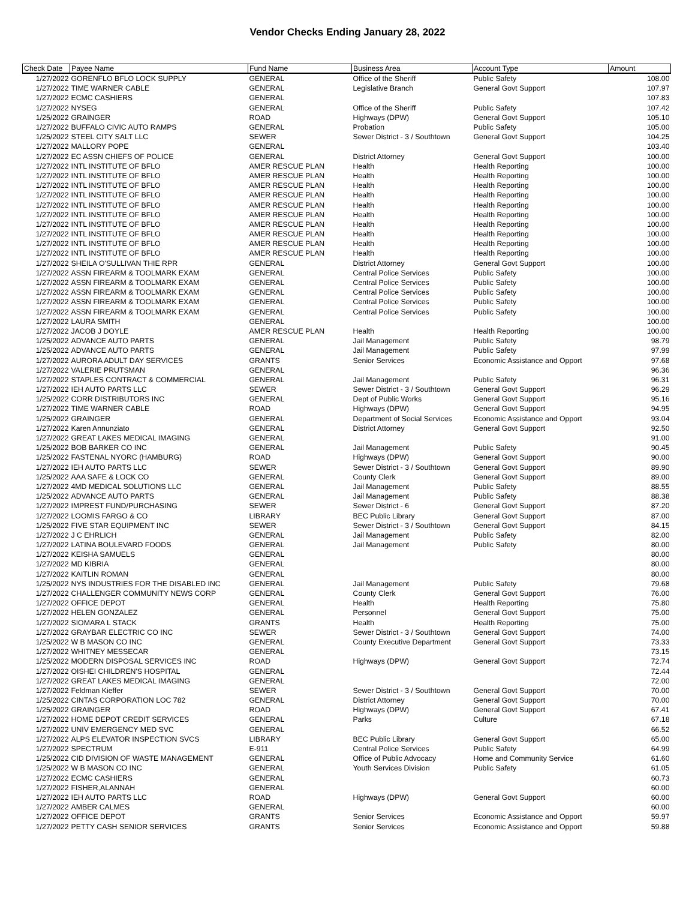Vendor Checks Ending January 28, 2022
| Check Date | Payee Name | Fund Name | Business Area | Account Type | Amount |
| --- | --- | --- | --- | --- | --- |
| 1/27/2022 | GORENFLO BFLO LOCK SUPPLY | GENERAL | Office of the Sheriff | Public Safety | 108.00 |
| 1/27/2022 | TIME WARNER CABLE | GENERAL | Legislative Branch | General Govt Support | 107.97 |
| 1/27/2022 | ECMC CASHIERS | GENERAL | | | 107.83 |
| 1/27/2022 | NYSEG | GENERAL | Office of the Sheriff | Public Safety | 107.42 |
| 1/25/2022 | GRAINGER | ROAD | Highways (DPW) | General Govt Support | 105.10 |
| 1/27/2022 | BUFFALO CIVIC AUTO RAMPS | GENERAL | Probation | Public Safety | 105.00 |
| 1/25/2022 | STEEL CITY SALT LLC | SEWER | Sewer District - 3 / Southtown | General Govt Support | 104.25 |
| 1/27/2022 | MALLORY POPE | GENERAL | | | 103.40 |
| 1/27/2022 | EC ASSN CHIEFS OF POLICE | GENERAL | District Attorney | General Govt Support | 100.00 |
| 1/27/2022 | INTL INSTITUTE OF BFLO | AMER RESCUE PLAN | Health | Health Reporting | 100.00 |
| 1/27/2022 | INTL INSTITUTE OF BFLO | AMER RESCUE PLAN | Health | Health Reporting | 100.00 |
| 1/27/2022 | INTL INSTITUTE OF BFLO | AMER RESCUE PLAN | Health | Health Reporting | 100.00 |
| 1/27/2022 | INTL INSTITUTE OF BFLO | AMER RESCUE PLAN | Health | Health Reporting | 100.00 |
| 1/27/2022 | INTL INSTITUTE OF BFLO | AMER RESCUE PLAN | Health | Health Reporting | 100.00 |
| 1/27/2022 | INTL INSTITUTE OF BFLO | AMER RESCUE PLAN | Health | Health Reporting | 100.00 |
| 1/27/2022 | INTL INSTITUTE OF BFLO | AMER RESCUE PLAN | Health | Health Reporting | 100.00 |
| 1/27/2022 | INTL INSTITUTE OF BFLO | AMER RESCUE PLAN | Health | Health Reporting | 100.00 |
| 1/27/2022 | INTL INSTITUTE OF BFLO | AMER RESCUE PLAN | Health | Health Reporting | 100.00 |
| 1/27/2022 | INTL INSTITUTE OF BFLO | AMER RESCUE PLAN | Health | Health Reporting | 100.00 |
| 1/27/2022 | SHEILA O'SULLIVAN THIE RPR | GENERAL | District Attorney | General Govt Support | 100.00 |
| 1/27/2022 | ASSN FIREARM & TOOLMARK EXAM | GENERAL | Central Police Services | Public Safety | 100.00 |
| 1/27/2022 | ASSN FIREARM & TOOLMARK EXAM | GENERAL | Central Police Services | Public Safety | 100.00 |
| 1/27/2022 | ASSN FIREARM & TOOLMARK EXAM | GENERAL | Central Police Services | Public Safety | 100.00 |
| 1/27/2022 | ASSN FIREARM & TOOLMARK EXAM | GENERAL | Central Police Services | Public Safety | 100.00 |
| 1/27/2022 | ASSN FIREARM & TOOLMARK EXAM | GENERAL | Central Police Services | Public Safety | 100.00 |
| 1/27/2022 | LAURA SMITH | GENERAL | | | 100.00 |
| 1/27/2022 | JACOB J DOYLE | AMER RESCUE PLAN | Health | Health Reporting | 100.00 |
| 1/25/2022 | ADVANCE AUTO PARTS | GENERAL | Jail Management | Public Safety | 98.79 |
| 1/25/2022 | ADVANCE AUTO PARTS | GENERAL | Jail Management | Public Safety | 97.99 |
| 1/27/2022 | AURORA ADULT DAY SERVICES | GRANTS | Senior Services | Economic Assistance and Opport | 97.68 |
| 1/27/2022 | VALERIE PRUTSMAN | GENERAL | | | 96.36 |
| 1/27/2022 | STAPLES CONTRACT & COMMERCIAL | GENERAL | Jail Management | Public Safety | 96.31 |
| 1/27/2022 | IEH AUTO PARTS LLC | SEWER | Sewer District - 3 / Southtown | General Govt Support | 96.29 |
| 1/25/2022 | CORR DISTRIBUTORS INC | GENERAL | Dept of Public Works | General Govt Support | 95.16 |
| 1/27/2022 | TIME WARNER CABLE | ROAD | Highways (DPW) | General Govt Support | 94.95 |
| 1/25/2022 | GRAINGER | GENERAL | Department of Social Services | Economic Assistance and Opport | 93.04 |
| 1/27/2022 | Karen Annunziato | GENERAL | District Attorney | General Govt Support | 92.50 |
| 1/27/2022 | GREAT LAKES MEDICAL IMAGING | GENERAL | | | 91.00 |
| 1/25/2022 | BOB BARKER CO INC | GENERAL | Jail Management | Public Safety | 90.45 |
| 1/25/2022 | FASTENAL NYORC (HAMBURG) | ROAD | Highways (DPW) | General Govt Support | 90.00 |
| 1/27/2022 | IEH AUTO PARTS LLC | SEWER | Sewer District - 3 / Southtown | General Govt Support | 89.90 |
| 1/25/2022 | AAA SAFE & LOCK CO | GENERAL | County Clerk | General Govt Support | 89.00 |
| 1/27/2022 | 4MD MEDICAL SOLUTIONS LLC | GENERAL | Jail Management | Public Safety | 88.55 |
| 1/25/2022 | ADVANCE AUTO PARTS | GENERAL | Jail Management | Public Safety | 88.38 |
| 1/27/2022 | IMPREST FUND/PURCHASING | SEWER | Sewer District - 6 | General Govt Support | 87.20 |
| 1/27/2022 | LOOMIS FARGO & CO | LIBRARY | BEC Public Library | General Govt Support | 87.00 |
| 1/25/2022 | FIVE STAR EQUIPMENT INC | SEWER | Sewer District - 3 / Southtown | General Govt Support | 84.15 |
| 1/27/2022 | J C EHRLICH | GENERAL | Jail Management | Public Safety | 82.00 |
| 1/27/2022 | LATINA BOULEVARD FOODS | GENERAL | Jail Management | Public Safety | 80.00 |
| 1/27/2022 | KEISHA SAMUELS | GENERAL | | | 80.00 |
| 1/27/2022 | MD KIBRIA | GENERAL | | | 80.00 |
| 1/27/2022 | KAITLIN ROMAN | GENERAL | | | 80.00 |
| 1/25/2022 | NYS INDUSTRIES FOR THE DISABLED INC | GENERAL | Jail Management | Public Safety | 79.68 |
| 1/27/2022 | CHALLENGER COMMUNITY NEWS CORP | GENERAL | County Clerk | General Govt Support | 76.00 |
| 1/27/2022 | OFFICE DEPOT | GENERAL | Health | Health Reporting | 75.80 |
| 1/27/2022 | HELEN GONZALEZ | GENERAL | Personnel | General Govt Support | 75.00 |
| 1/27/2022 | SIOMARA L STACK | GRANTS | Health | Health Reporting | 75.00 |
| 1/27/2022 | GRAYBAR ELECTRIC CO INC | SEWER | Sewer District - 3 / Southtown | General Govt Support | 74.00 |
| 1/25/2022 | W B MASON CO INC | GENERAL | County Executive Department | General Govt Support | 73.33 |
| 1/27/2022 | WHITNEY MESSECAR | GENERAL | | | 73.15 |
| 1/25/2022 | MODERN DISPOSAL SERVICES INC | ROAD | Highways (DPW) | General Govt Support | 72.74 |
| 1/27/2022 | OISHEI CHILDREN'S HOSPITAL | GENERAL | | | 72.44 |
| 1/27/2022 | GREAT LAKES MEDICAL IMAGING | GENERAL | | | 72.00 |
| 1/27/2022 | Feldman Kieffer | SEWER | Sewer District - 3 / Southtown | General Govt Support | 70.00 |
| 1/25/2022 | CINTAS CORPORATION LOC 782 | GENERAL | District Attorney | General Govt Support | 70.00 |
| 1/25/2022 | GRAINGER | ROAD | Highways (DPW) | General Govt Support | 67.41 |
| 1/27/2022 | HOME DEPOT CREDIT SERVICES | GENERAL | Parks | Culture | 67.18 |
| 1/27/2022 | UNIV EMERGENCY MED SVC | GENERAL | | | 66.52 |
| 1/27/2022 | ALPS ELEVATOR INSPECTION SVCS | LIBRARY | BEC Public Library | General Govt Support | 65.00 |
| 1/27/2022 | SPECTRUM | E-911 | Central Police Services | Public Safety | 64.99 |
| 1/25/2022 | CID DIVISION OF WASTE MANAGEMENT | GENERAL | Office of Public Advocacy | Home and Community Service | 61.60 |
| 1/25/2022 | W B MASON CO INC | GENERAL | Youth Services Division | Public Safety | 61.05 |
| 1/27/2022 | ECMC CASHIERS | GENERAL | | | 60.73 |
| 1/27/2022 | FISHER,ALANNAH | GENERAL | | | 60.00 |
| 1/27/2022 | IEH AUTO PARTS LLC | ROAD | Highways (DPW) | General Govt Support | 60.00 |
| 1/27/2022 | AMBER CALMES | GENERAL | | | 60.00 |
| 1/27/2022 | OFFICE DEPOT | GRANTS | Senior Services | Economic Assistance and Opport | 59.97 |
| 1/27/2022 | PETTY CASH SENIOR SERVICES | GRANTS | Senior Services | Economic Assistance and Opport | 59.88 |